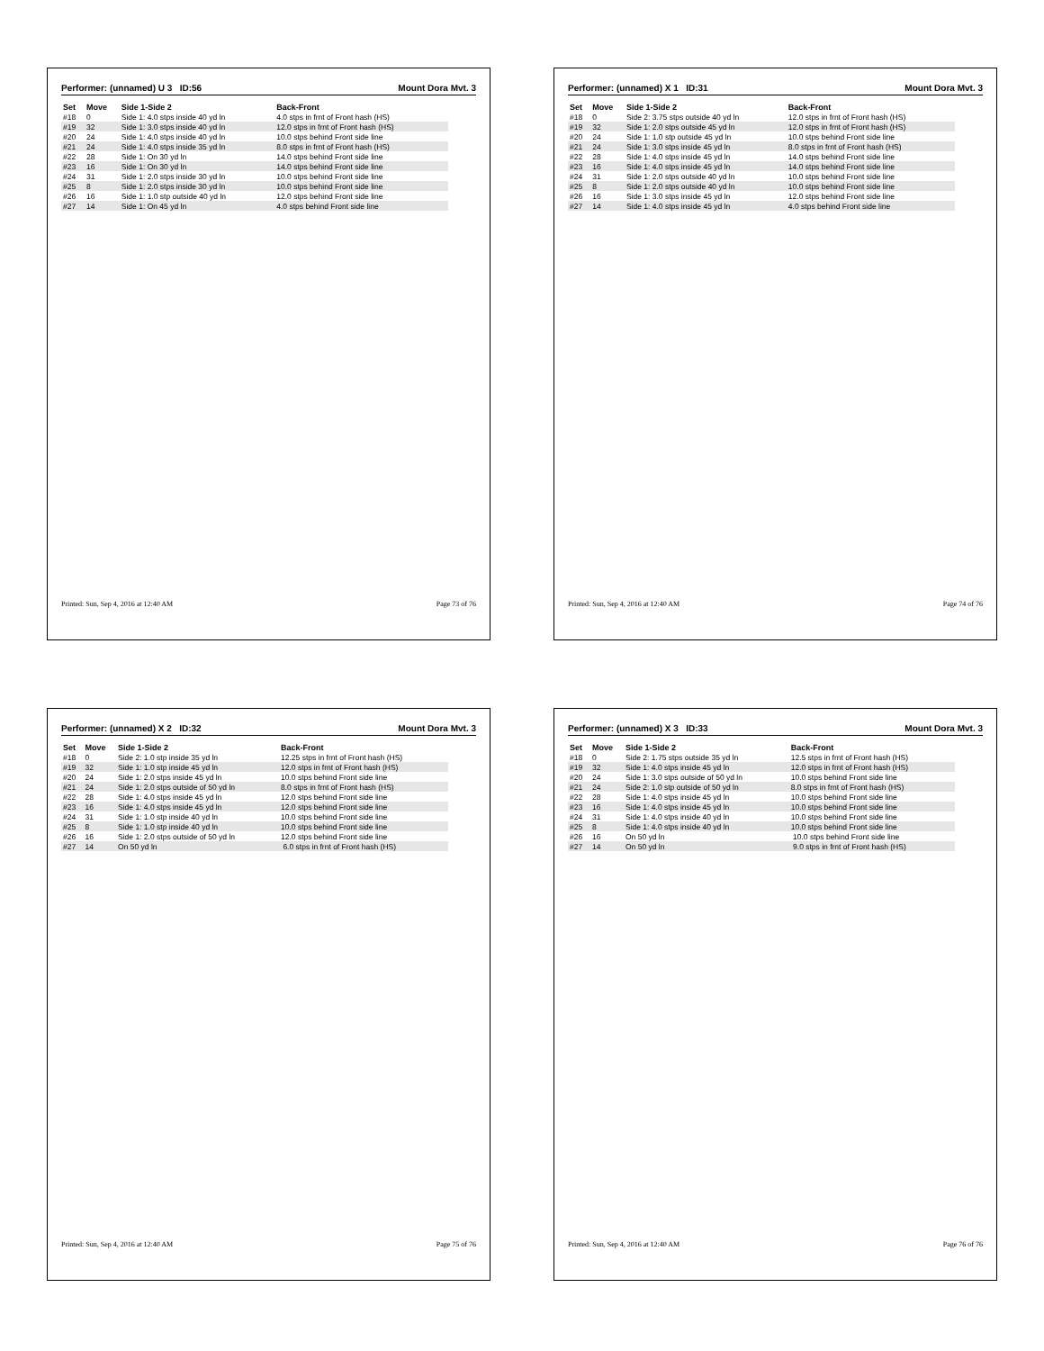Performer: (unnamed) U 3 ID:56 Mount Dora Mvt. 3
| Set | Move | Side 1-Side 2 | Back-Front |
| --- | --- | --- | --- |
| #18 | 0 | Side 1: 4.0 stps inside 40 yd ln | 4.0 stps in frnt of Front hash (HS) |
| #19 | 32 | Side 1: 3.0 stps inside 40 yd ln | 12.0 stps in frnt of Front hash (HS) |
| #20 | 24 | Side 1: 4.0 stps inside 40 yd ln | 10.0 stps behind Front side line |
| #21 | 24 | Side 1: 4.0 stps inside 35 yd ln | 8.0 stps in frnt of Front hash (HS) |
| #22 | 28 | Side 1: On 30 yd ln | 14.0 stps behind Front side line |
| #23 | 16 | Side 1: On 30 yd ln | 14.0 stps behind Front side line |
| #24 | 31 | Side 1: 2.0 stps inside 30 yd ln | 10.0 stps behind Front side line |
| #25 | 8 | Side 1: 2.0 stps inside 30 yd ln | 10.0 stps behind Front side line |
| #26 | 16 | Side 1: 1.0 stp outside 40 yd ln | 12.0 stps behind Front side line |
| #27 | 14 | Side 1: On 45 yd ln | 4.0 stps behind Front side line |
Printed: Sun, Sep 4, 2016 at 12:40 AM Page 73 of 76
Performer: (unnamed) X 1 ID:31 Mount Dora Mvt. 3
| Set | Move | Side 1-Side 2 | Back-Front |
| --- | --- | --- | --- |
| #18 | 0 | Side 2: 3.75 stps outside 40 yd ln | 12.0 stps in frnt of Front hash (HS) |
| #19 | 32 | Side 1: 2.0 stps outside 45 yd ln | 12.0 stps in frnt of Front hash (HS) |
| #20 | 24 | Side 1: 1.0 stp outside 45 yd ln | 10.0 stps behind Front side line |
| #21 | 24 | Side 1: 3.0 stps inside 45 yd ln | 8.0 stps in frnt of Front hash (HS) |
| #22 | 28 | Side 1: 4.0 stps inside 45 yd ln | 14.0 stps behind Front side line |
| #23 | 16 | Side 1: 4.0 stps inside 45 yd ln | 14.0 stps behind Front side line |
| #24 | 31 | Side 1: 2.0 stps outside 40 yd ln | 10.0 stps behind Front side line |
| #25 | 8 | Side 1: 2.0 stps outside 40 yd ln | 10.0 stps behind Front side line |
| #26 | 16 | Side 1: 3.0 stps inside 45 yd ln | 12.0 stps behind Front side line |
| #27 | 14 | Side 1: 4.0 stps inside 45 yd ln | 4.0 stps behind Front side line |
Printed: Sun, Sep 4, 2016 at 12:40 AM Page 74 of 76
Performer: (unnamed) X 2 ID:32 Mount Dora Mvt. 3
| Set | Move | Side 1-Side 2 | Back-Front |
| --- | --- | --- | --- |
| #18 | 0 | Side 2: 1.0 stp inside 35 yd ln | 12.25 stps in frnt of Front hash (HS) |
| #19 | 32 | Side 1: 1.0 stp inside 45 yd ln | 12.0 stps in frnt of Front hash (HS) |
| #20 | 24 | Side 1: 2.0 stps inside 45 yd ln | 10.0 stps behind Front side line |
| #21 | 24 | Side 1: 2.0 stps outside of 50 yd ln | 8.0 stps in frnt of Front hash (HS) |
| #22 | 28 | Side 1: 4.0 stps inside 45 yd ln | 12.0 stps behind Front side line |
| #23 | 16 | Side 1: 4.0 stps inside 45 yd ln | 12.0 stps behind Front side line |
| #24 | 31 | Side 1: 1.0 stp inside 40 yd ln | 10.0 stps behind Front side line |
| #25 | 8 | Side 1: 1.0 stp inside 40 yd ln | 10.0 stps behind Front side line |
| #26 | 16 | Side 1: 2.0 stps outside of 50 yd ln | 12.0 stps behind Front side line |
| #27 | 14 | On 50 yd ln | 6.0 stps in frnt of Front hash (HS) |
Printed: Sun, Sep 4, 2016 at 12:40 AM Page 75 of 76
Performer: (unnamed) X 3 ID:33 Mount Dora Mvt. 3
| Set | Move | Side 1-Side 2 | Back-Front |
| --- | --- | --- | --- |
| #18 | 0 | Side 2: 1.75 stps outside 35 yd ln | 12.5 stps in frnt of Front hash (HS) |
| #19 | 32 | Side 1: 4.0 stps inside 45 yd ln | 12.0 stps in frnt of Front hash (HS) |
| #20 | 24 | Side 1: 3.0 stps outside of 50 yd ln | 10.0 stps behind Front side line |
| #21 | 24 | Side 2: 1.0 stp outside of 50 yd ln | 8.0 stps in frnt of Front hash (HS) |
| #22 | 28 | Side 1: 4.0 stps inside 45 yd ln | 10.0 stps behind Front side line |
| #23 | 16 | Side 1: 4.0 stps inside 45 yd ln | 10.0 stps behind Front side line |
| #24 | 31 | Side 1: 4.0 stps inside 40 yd ln | 10.0 stps behind Front side line |
| #25 | 8 | Side 1: 4.0 stps inside 40 yd ln | 10.0 stps behind Front side line |
| #26 | 16 | On 50 yd ln | 10.0 stps behind Front side line |
| #27 | 14 | On 50 yd ln | 9.0 stps in frnt of Front hash (HS) |
Printed: Sun, Sep 4, 2016 at 12:40 AM Page 76 of 76